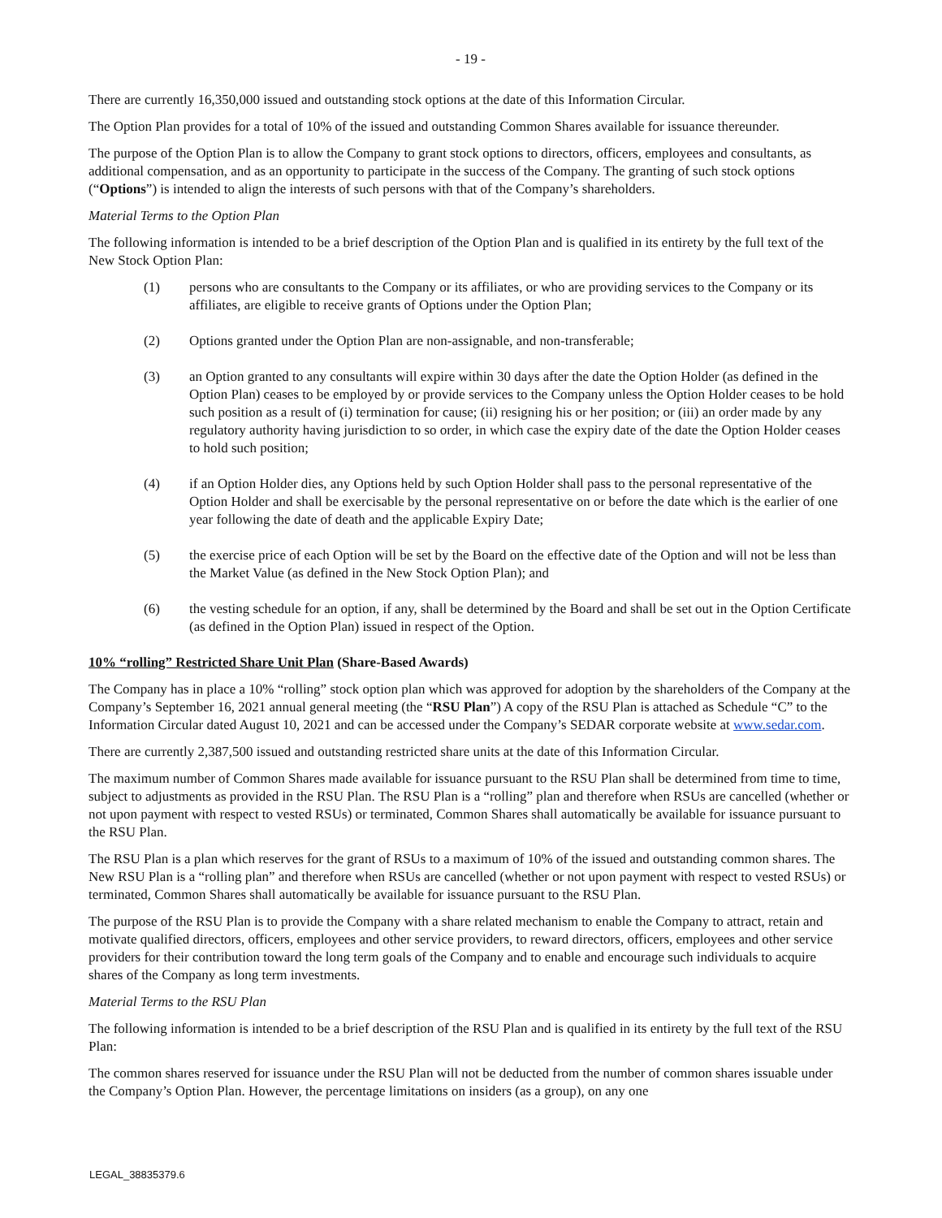- 19 -
There are currently 16,350,000 issued and outstanding stock options at the date of this Information Circular.
The Option Plan provides for a total of 10% of the issued and outstanding Common Shares available for issuance thereunder.
The purpose of the Option Plan is to allow the Company to grant stock options to directors, officers, employees and consultants, as additional compensation, and as an opportunity to participate in the success of the Company. The granting of such stock options (“Options”) is intended to align the interests of such persons with that of the Company’s shareholders.
Material Terms to the Option Plan
The following information is intended to be a brief description of the Option Plan and is qualified in its entirety by the full text of the New Stock Option Plan:
(1) persons who are consultants to the Company or its affiliates, or who are providing services to the Company or its affiliates, are eligible to receive grants of Options under the Option Plan;
(2) Options granted under the Option Plan are non-assignable, and non-transferable;
(3) an Option granted to any consultants will expire within 30 days after the date the Option Holder (as defined in the Option Plan) ceases to be employed by or provide services to the Company unless the Option Holder ceases to be hold such position as a result of (i) termination for cause; (ii) resigning his or her position; or (iii) an order made by any regulatory authority having jurisdiction to so order, in which case the expiry date of the date the Option Holder ceases to hold such position;
(4) if an Option Holder dies, any Options held by such Option Holder shall pass to the personal representative of the Option Holder and shall be exercisable by the personal representative on or before the date which is the earlier of one year following the date of death and the applicable Expiry Date;
(5) the exercise price of each Option will be set by the Board on the effective date of the Option and will not be less than the Market Value (as defined in the New Stock Option Plan); and
(6) the vesting schedule for an option, if any, shall be determined by the Board and shall be set out in the Option Certificate (as defined in the Option Plan) issued in respect of the Option.
10% “rolling” Restricted Share Unit Plan (Share-Based Awards)
The Company has in place a 10% “rolling” stock option plan which was approved for adoption by the shareholders of the Company at the Company’s September 16, 2021 annual general meeting (the “RSU Plan”) A copy of the RSU Plan is attached as Schedule “C” to the Information Circular dated August 10, 2021 and can be accessed under the Company’s SEDAR corporate website at www.sedar.com.
There are currently 2,387,500 issued and outstanding restricted share units at the date of this Information Circular.
The maximum number of Common Shares made available for issuance pursuant to the RSU Plan shall be determined from time to time, subject to adjustments as provided in the RSU Plan. The RSU Plan is a “rolling” plan and therefore when RSUs are cancelled (whether or not upon payment with respect to vested RSUs) or terminated, Common Shares shall automatically be available for issuance pursuant to the RSU Plan.
The RSU Plan is a plan which reserves for the grant of RSUs to a maximum of 10% of the issued and outstanding common shares. The New RSU Plan is a “rolling plan” and therefore when RSUs are cancelled (whether or not upon payment with respect to vested RSUs) or terminated, Common Shares shall automatically be available for issuance pursuant to the RSU Plan.
The purpose of the RSU Plan is to provide the Company with a share related mechanism to enable the Company to attract, retain and motivate qualified directors, officers, employees and other service providers, to reward directors, officers, employees and other service providers for their contribution toward the long term goals of the Company and to enable and encourage such individuals to acquire shares of the Company as long term investments.
Material Terms to the RSU Plan
The following information is intended to be a brief description of the RSU Plan and is qualified in its entirety by the full text of the RSU Plan:
The common shares reserved for issuance under the RSU Plan will not be deducted from the number of common shares issuable under the Company’s Option Plan. However, the percentage limitations on insiders (as a group), on any one
LEGAL_38835379.6